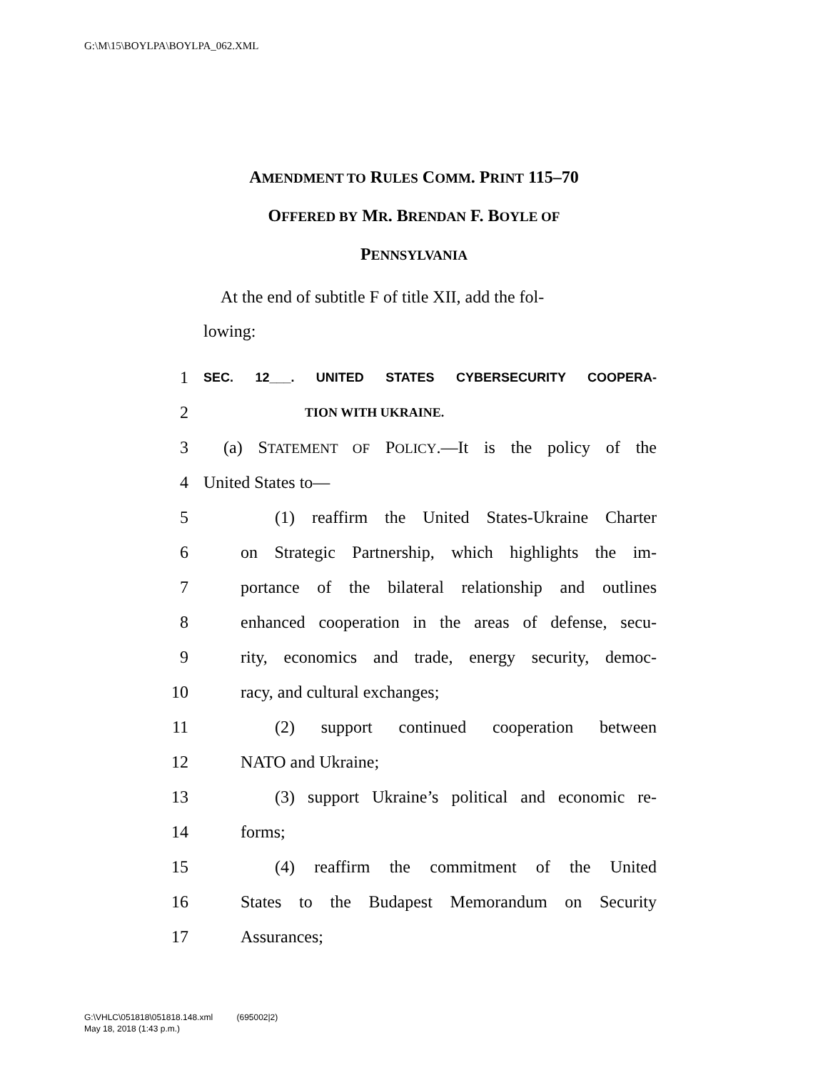G:\M\15\BOYLPA\BOYLPA_062.XML
AMENDMENT TO RULES COMM. PRINT 115–70
OFFERED BY MR. BRENDAN F. BOYLE OF
PENNSYLVANIA
At the end of subtitle F of title XII, add the fol-
lowing:
1 SEC. 12___. UNITED STATES CYBERSECURITY COOPERA-
2 TION WITH UKRAINE.
3 (a) STATEMENT OF POLICY.—It is the policy of the
4 United States to—
5 (1) reaffirm the United States-Ukraine Charter
6 on Strategic Partnership, which highlights the im-
7 portance of the bilateral relationship and outlines
8 enhanced cooperation in the areas of defense, secu-
9 rity, economics and trade, energy security, democ-
10 racy, and cultural exchanges;
11 (2) support continued cooperation between
12 NATO and Ukraine;
13 (3) support Ukraine’s political and economic re-
14 forms;
15 (4) reaffirm the commitment of the United
16 States to the Budapest Memorandum on Security
17 Assurances;
G:\VHLC\051818\051818.148.xml (695002|2)
May 18, 2018 (1:43 p.m.)